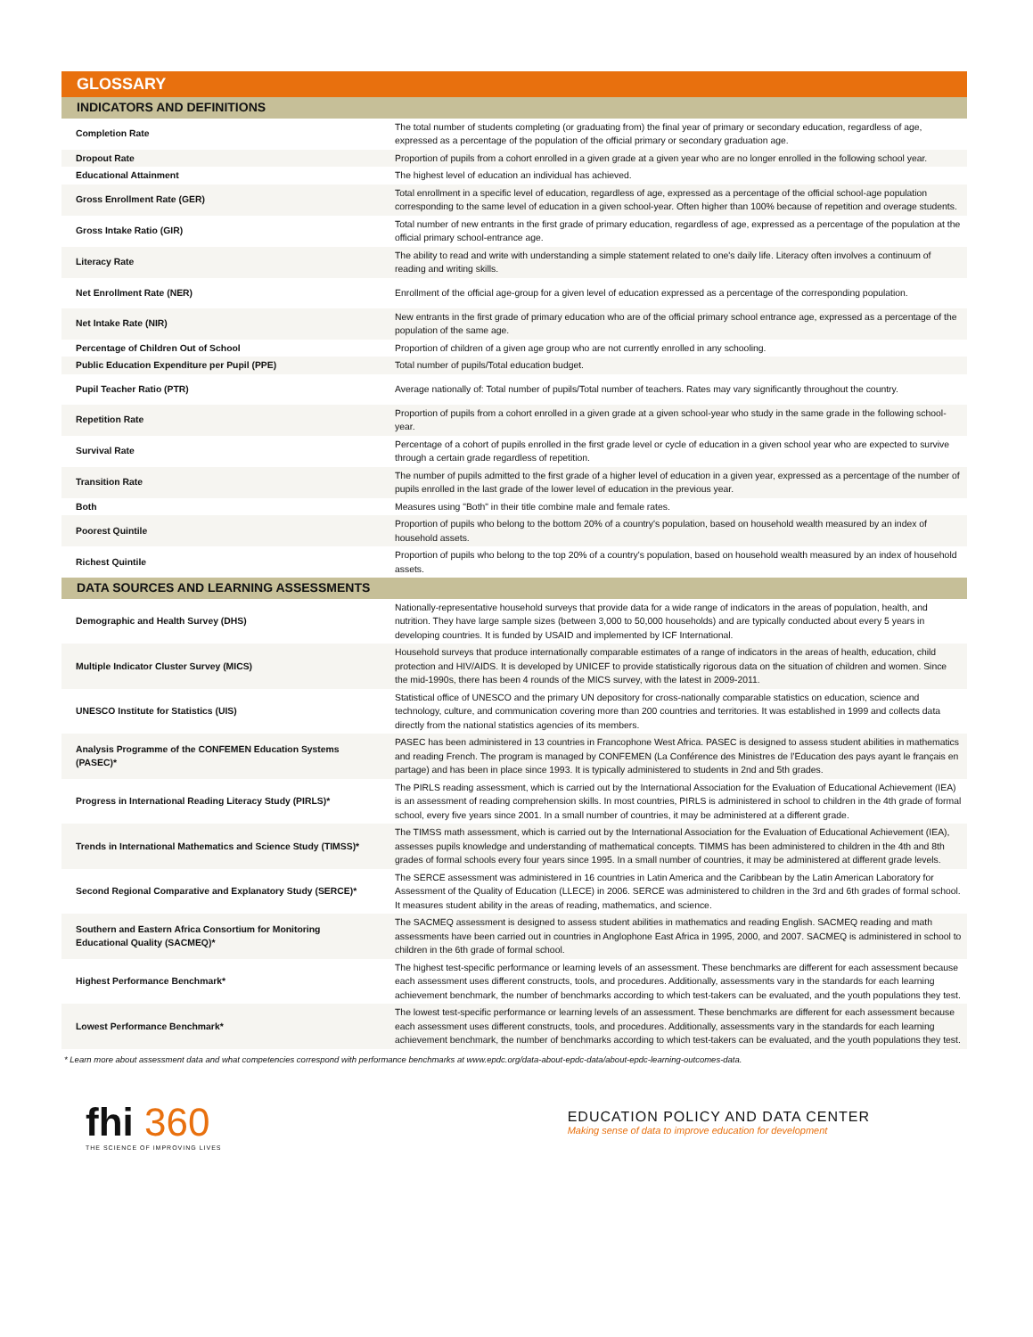GLOSSARY
| INDICATORS AND DEFINITIONS | |
| --- | --- |
| Completion Rate | The total number of students completing (or graduating from) the final year of primary or secondary education, regardless of age, expressed as a percentage of the population of the official primary or secondary graduation age. |
| Dropout Rate | Proportion of pupils from a cohort enrolled in a given grade at a given year who are no longer enrolled in the following school year. |
| Educational Attainment | The highest level of education an individual has achieved. |
| Gross Enrollment Rate (GER) | Total enrollment in a specific level of education, regardless of age, expressed as a percentage of the official school-age population corresponding to the same level of education in a given school-year. Often higher than 100% because of repetition and overage students. |
| Gross Intake Ratio (GIR) | Total number of new entrants in the first grade of primary education, regardless of age, expressed as a percentage of the population at the official primary school-entrance age. |
| Literacy Rate | The ability to read and write with understanding a simple statement related to one's daily life. Literacy often involves a continuum of reading and writing skills. |
| Net Enrollment Rate (NER) | Enrollment of the official age-group for a given level of education expressed as a percentage of the corresponding population. |
| Net Intake Rate (NIR) | New entrants in the first grade of primary education who are of the official primary school entrance age, expressed as a percentage of the population of the same age. |
| Percentage of Children Out of School | Proportion of children of a given age group who are not currently enrolled in any schooling. |
| Public Education Expenditure per Pupil (PPE) | Total number of pupils/Total education budget. |
| Pupil Teacher Ratio (PTR) | Average nationally of: Total number of pupils/Total number of teachers. Rates may vary significantly throughout the country. |
| Repetition Rate | Proportion of pupils from a cohort enrolled in a given grade at a given school-year who study in the same grade in the following school-year. |
| Survival Rate | Percentage of a cohort of pupils enrolled in the first grade level or cycle of education in a given school year who are expected to survive through a certain grade regardless of repetition. |
| Transition Rate | The number of pupils admitted to the first grade of a higher level of education in a given year, expressed as a percentage of the number of pupils enrolled in the last grade of the lower level of education in the previous year. |
| Both | Measures using "Both" in their title combine male and female rates. |
| Poorest Quintile | Proportion of pupils who belong to the bottom 20% of a country's population, based on household wealth measured by an index of household assets. |
| Richest Quintile | Proportion of pupils who belong to the top 20% of a country's population, based on household wealth measured by an index of household assets. |
| DATA SOURCES AND LEARNING ASSESSMENTS | |
| Demographic and Health Survey (DHS) | Nationally-representative household surveys that provide data for a wide range of indicators in the areas of population, health, and nutrition. They have large sample sizes (between 3,000 to 50,000 households) and are typically conducted about every 5 years in developing countries. It is funded by USAID and implemented by ICF International. |
| Multiple Indicator Cluster Survey (MICS) | Household surveys that produce internationally comparable estimates of a range of indicators in the areas of health, education, child protection and HIV/AIDS. It is developed by UNICEF to provide statistically rigorous data on the situation of children and women. Since the mid-1990s, there has been 4 rounds of the MICS survey, with the latest in 2009-2011. |
| UNESCO Institute for Statistics (UIS) | Statistical office of UNESCO and the primary UN depository for cross-nationally comparable statistics on education, science and technology, culture, and communication covering more than 200 countries and territories. It was established in 1999 and collects data directly from the national statistics agencies of its members. |
| Analysis Programme of the CONFEMEN Education Systems (PASEC)* | PASEC has been administered in 13 countries in Francophone West Africa. PASEC is designed to assess student abilities in mathematics and reading French. The program is managed by CONFEMEN (La Conférence des Ministres de l’Education des pays ayant le français en partage) and has been in place since 1993. It is typically administered to students in 2nd and 5th grades. |
| Progress in International Reading Literacy Study (PIRLS)* | The PIRLS reading assessment, which is carried out by the International Association for the Evaluation of Educational Achievement (IEA) is an assessment of reading comprehension skills. In most countries, PIRLS is administered in school to children in the 4th grade of formal school, every five years since 2001. In a small number of countries, it may be administered at a different grade. |
| Trends in International Mathematics and Science Study (TIMSS)* | The TIMSS math assessment, which is carried out by the International Association for the Evaluation of Educational Achievement (IEA), assesses pupils knowledge and understanding of mathematical concepts. TIMMS has been administered to children in the 4th and 8th grades of formal schools every four years since 1995. In a small number of countries, it may be administered at different grade levels. |
| Second Regional Comparative and Explanatory Study (SERCE)* | The SERCE assessment was administered in 16 countries in Latin America and the Caribbean by the Latin American Laboratory for Assessment of the Quality of Education (LLECE) in 2006. SERCE was administered to children in the 3rd and 6th grades of formal school. It measures student ability in the areas of reading, mathematics, and science. |
| Southern and Eastern Africa Consortium for Monitoring Educational Quality (SACMEQ)* | The SACMEQ assessment is designed to assess student abilities in mathematics and reading English. SACMEQ reading and math assessments have been carried out in countries in Anglophone East Africa in 1995, 2000, and 2007. SACMEQ is administered in school to children in the 6th grade of formal school. |
| Highest Performance Benchmark* | The highest test-specific performance or learning levels of an assessment. These benchmarks are different for each assessment because each assessment uses different constructs, tools, and procedures. Additionally, assessments vary in the standards for each learning achievement benchmark, the number of benchmarks according to which test-takers can be evaluated, and the youth populations they test. |
| Lowest Performance Benchmark* | The lowest test-specific performance or learning levels of an assessment. These benchmarks are different for each assessment because each assessment uses different constructs, tools, and procedures. Additionally, assessments vary in the standards for each learning achievement benchmark, the number of benchmarks according to which test-takers can be evaluated, and the youth populations they test. |
* Learn more about assessment data and what competencies correspond with performance benchmarks at www.epdc.org/data-about-epdc-data/about-epdc-learning-outcomes-data.
fhi 360
THE SCIENCE OF IMPROVING LIVES
EDUCATION POLICY AND DATA CENTER
Making sense of data to improve education for development